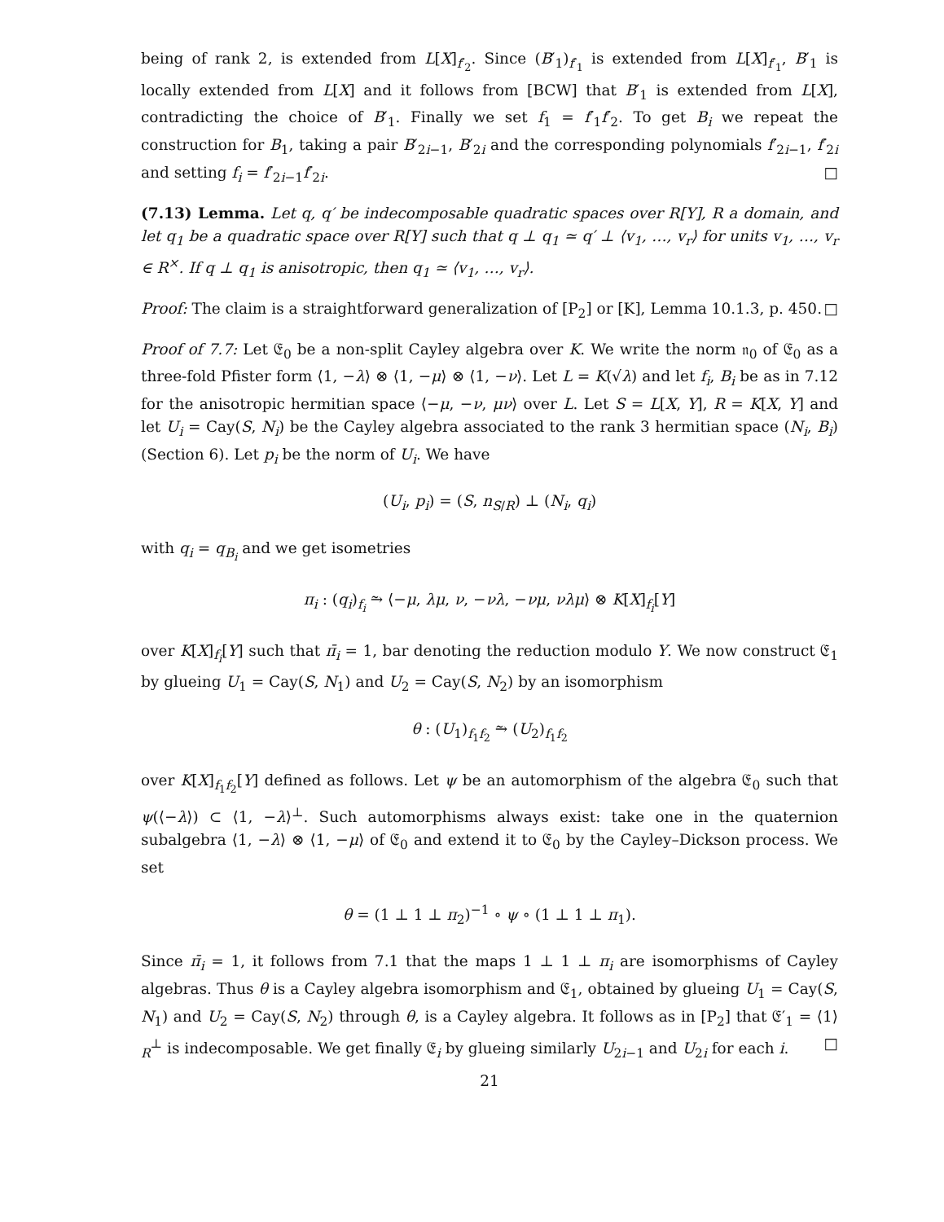being of rank 2, is extended from L[X]<sub>f′<sub>2</sub></sub>. Since (B′<sub>1</sub>)<sub>f′<sub>1</sub></sub> is extended from L[X]<sub>f′<sub>1</sub></sub>, B′<sub>1</sub> is locally extended from L[X] and it follows from [BCW] that B′<sub>1</sub> is extended from L[X], contradicting the choice of B′<sub>1</sub>. Finally we set f<sub>1</sub> = f′<sub>1</sub>f′<sub>2</sub>. To get B<sub>i</sub> we repeat the construction for B<sub>1</sub>, taking a pair B′<sub>2i−1</sub>, B′<sub>2i</sub> and the corresponding polynomials f′<sub>2i−1</sub>, f′<sub>2i</sub> and setting f<sub>i</sub> = f′<sub>2i−1</sub>f′<sub>2i</sub>. □
(7.13) Lemma. Let q, q′ be indecomposable quadratic spaces over R[Y], R a domain, and let q<sub>1</sub> be a quadratic space over R[Y] such that q ⊥ q<sub>1</sub> ≃ q′ ⊥ ⟨v<sub>1</sub>, …, v<sub>r</sub>⟩ for units v<sub>1</sub>, …, v<sub>r</sub> ∈ R<sup>×</sup>. If q ⊥ q<sub>1</sub> is anisotropic, then q<sub>1</sub> ≃ ⟨v<sub>1</sub>, …, v<sub>r</sub>⟩.
Proof: The claim is a straightforward generalization of [P<sub>2</sub>] or [K], Lemma 10.1.3, p. 450. □
Proof of 7.7: Let 𝔈<sub>0</sub> be a non-split Cayley algebra over K. We write the norm 𝔫<sub>0</sub> of 𝔈<sub>0</sub> as a three-fold Pfister form ⟨1, −λ⟩ ⊗ ⟨1, −μ⟩ ⊗ ⟨1, −ν⟩. Let L = K(√λ) and let f<sub>i</sub>, B<sub>i</sub> be as in 7.12 for the anisotropic hermitian space ⟨−μ, −ν, μν⟩ over L. Let S = L[X, Y], R = K[X, Y] and let U<sub>i</sub> = Cay(S, N<sub>i</sub>) be the Cayley algebra associated to the rank 3 hermitian space (N<sub>i</sub>, B<sub>i</sub>) (Section 6). Let p<sub>i</sub> be the norm of U<sub>i</sub>. We have
(U<sub>i</sub>, p<sub>i</sub>) = (S, n<sub>S/R</sub>) ⊥ (N<sub>i</sub>, q<sub>i</sub>)
with q<sub>i</sub> = q<sub>B<sub>i</sub></sub> and we get isometries
π<sub>i</sub> : (q<sub>i</sub>)<sub>f<sub>i</sub></sub> ⥲ ⟨−μ, λμ, ν, −νλ, −νμ, νλμ⟩ ⊗ K[X]<sub>f<sub>i</sub></sub>[Y]
over K[X]<sub>f<sub>i</sub></sub>[Y] such that π̄<sub>i</sub> = 1, bar denoting the reduction modulo Y. We now construct 𝔈<sub>1</sub> by glueing U<sub>1</sub> = Cay(S, N<sub>1</sub>) and U<sub>2</sub> = Cay(S, N<sub>2</sub>) by an isomorphism
θ : (U<sub>1</sub>)<sub>f<sub>1</sub>f<sub>2</sub></sub> ⥲ (U<sub>2</sub>)<sub>f<sub>1</sub>f<sub>2</sub></sub>
over K[X]<sub>f<sub>1</sub>f<sub>2</sub></sub>[Y] defined as follows. Let ψ be an automorphism of the algebra 𝔈<sub>0</sub> such that ψ(⟨−λ⟩) ⊂ ⟨1, −λ⟩<sup>⊥</sup>. Such automorphisms always exist: take one in the quaternion subalgebra ⟨1, −λ⟩ ⊗ ⟨1, −μ⟩ of 𝔈<sub>0</sub> and extend it to 𝔈<sub>0</sub> by the Cayley–Dickson process. We set
θ = (1 ⊥ 1 ⊥ π<sub>2</sub>)<sup>−1</sup> ∘ ψ ∘ (1 ⊥ 1 ⊥ π<sub>1</sub>).
Since π̄<sub>i</sub> = 1, it follows from 7.1 that the maps 1 ⊥ 1 ⊥ π<sub>i</sub> are isomorphisms of Cayley algebras. Thus θ is a Cayley algebra isomorphism and 𝔈<sub>1</sub>, obtained by glueing U<sub>1</sub> = Cay(S, N<sub>1</sub>) and U<sub>2</sub> = Cay(S, N<sub>2</sub>) through θ, is a Cayley algebra. It follows as in [P<sub>2</sub>] that 𝔈′<sub>1</sub> = ⟨1⟩<sub>R</sub><sup>⊥</sup> is indecomposable. We get finally 𝔈<sub>i</sub> by glueing similarly U<sub>2i−1</sub> and U<sub>2i</sub> for each i. □
21